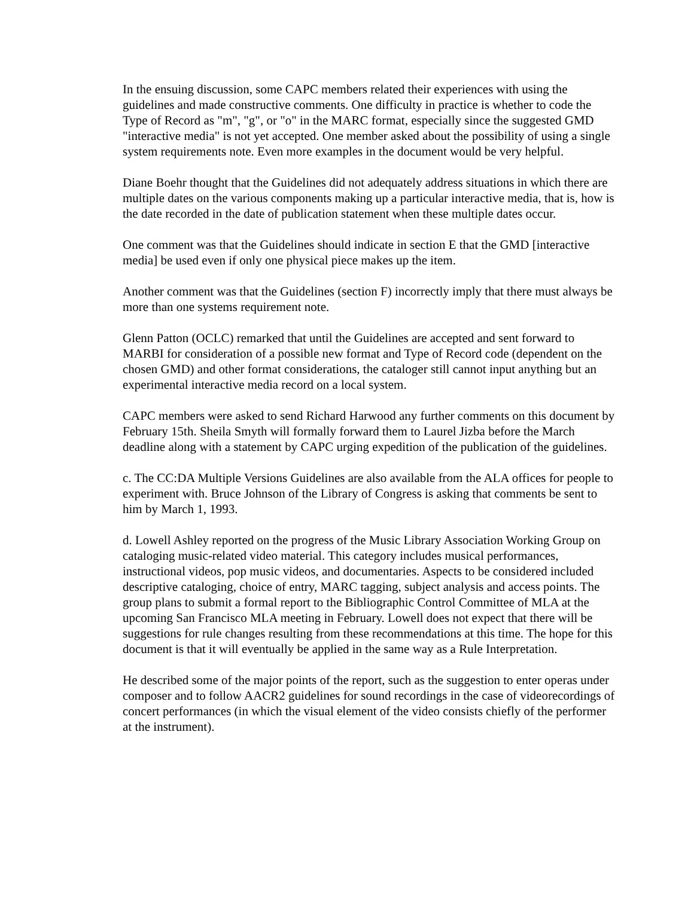In the ensuing discussion, some CAPC members related their experiences with using the guidelines and made constructive comments. One difficulty in practice is whether to code the Type of Record as "m", "g", or "o" in the MARC format, especially since the suggested GMD "interactive media" is not yet accepted. One member asked about the possibility of using a single system requirements note. Even more examples in the document would be very helpful.
Diane Boehr thought that the Guidelines did not adequately address situations in which there are multiple dates on the various components making up a particular interactive media, that is, how is the date recorded in the date of publication statement when these multiple dates occur.
One comment was that the Guidelines should indicate in section E that the GMD [interactive media] be used even if only one physical piece makes up the item.
Another comment was that the Guidelines (section F) incorrectly imply that there must always be more than one systems requirement note.
Glenn Patton (OCLC) remarked that until the Guidelines are accepted and sent forward to MARBI for consideration of a possible new format and Type of Record code (dependent on the chosen GMD) and other format considerations, the cataloger still cannot input anything but an experimental interactive media record on a local system.
CAPC members were asked to send Richard Harwood any further comments on this document by February 15th. Sheila Smyth will formally forward them to Laurel Jizba before the March deadline along with a statement by CAPC urging expedition of the publication of the guidelines.
c. The CC:DA Multiple Versions Guidelines are also available from the ALA offices for people to experiment with. Bruce Johnson of the Library of Congress is asking that comments be sent to him by March 1, 1993.
d. Lowell Ashley reported on the progress of the Music Library Association Working Group on cataloging music-related video material. This category includes musical performances, instructional videos, pop music videos, and documentaries. Aspects to be considered included descriptive cataloging, choice of entry, MARC tagging, subject analysis and access points. The group plans to submit a formal report to the Bibliographic Control Committee of MLA at the upcoming San Francisco MLA meeting in February. Lowell does not expect that there will be suggestions for rule changes resulting from these recommendations at this time. The hope for this document is that it will eventually be applied in the same way as a Rule Interpretation.
He described some of the major points of the report, such as the suggestion to enter operas under composer and to follow AACR2 guidelines for sound recordings in the case of videorecordings of concert performances (in which the visual element of the video consists chiefly of the performer at the instrument).